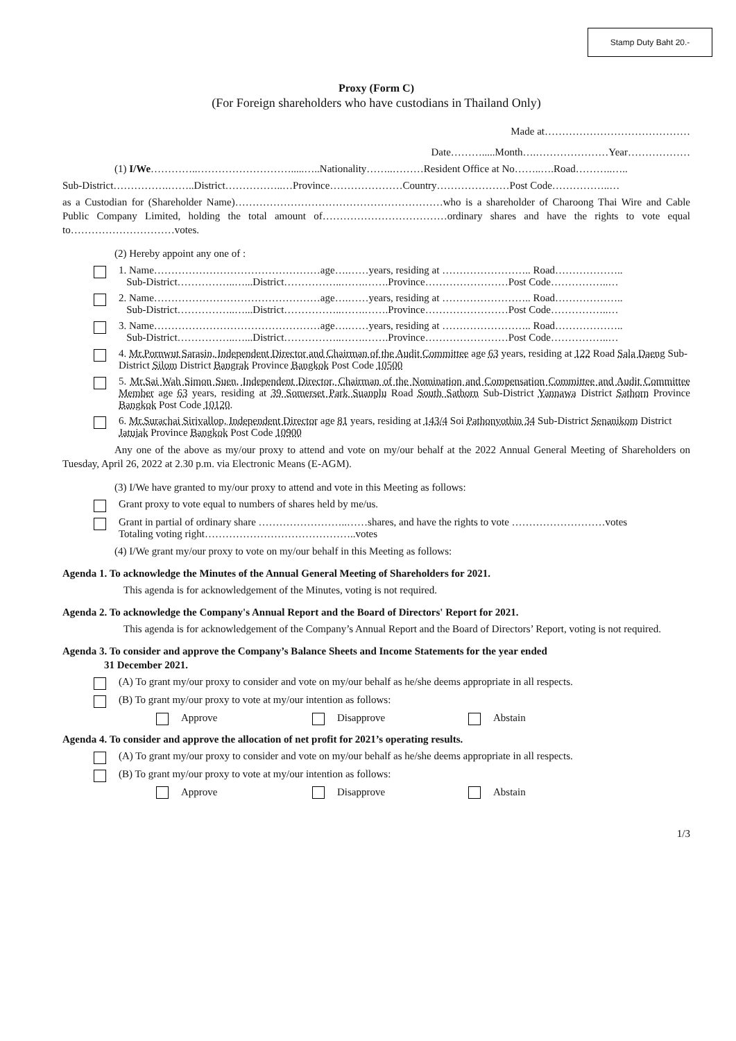Stamp Duty Baht 20.-
Proxy (Form C)
(For Foreign shareholders who have custodians in Thailand Only)
Made at……………………………………
Date……….....Month….…………………Year………………
(1) I/We…………..……………………….....…..Nationality……..………Resident Office at No……..….Road………..…..
Sub-District…………….……..District……………..…Province…………………Country…………………Post Code……………..…
as a Custodian for (Shareholder Name)……………………………………………………who is a shareholder of Charoong Thai Wire and Cable Public Company Limited, holding the total amount of………………………………ordinary shares and have the rights to vote equal to…………………………votes.
(2) Hereby appoint any one of :
1. Name…………………………………………age….……years, residing at …………………….. Road………………..
Sub-District……………..…...District……………..…….…….Province……………………Post Code……………..…
2. Name…………………………………………age….……years, residing at …………………….. Road………………..
Sub-District……………..…...District……………..…….…….Province……………………Post Code……………..…
3. Name…………………………………………age….……years, residing at …………………….. Road………………..
Sub-District……………..…...District……………..…….…….Province……………………Post Code……………..…
4. Mr.Pornwut Sarasin, Independent Director and Chairman of the Audit Committee age 63 years, residing at 122 Road Sala Daeng Sub-District Silom District Bangrak Province Bangkok Post Code 10500
5. Mr.Sai Wah Simon Suen, Independent Director, Chairman of the Nomination and Compensation Committee and Audit Committee Member age 63 years, residing at 39 Somerset Park Suanplu Road South Sathorn Sub-District Yannawa District Sathorn Province Bangkok Post Code 10120.
6. Mr.Surachai Sirivallop, Independent Director age 81 years, residing at 143/4 Soi Pathonyothin 34 Sub-District Senanikom District Jatujak Province Bangkok Post Code 10900
Any one of the above as my/our proxy to attend and vote on my/our behalf at the 2022 Annual General Meeting of Shareholders on Tuesday, April 26, 2022 at 2.30 p.m. via Electronic Means (E-AGM).
(3) I/We have granted to my/our proxy to attend and vote in this Meeting as follows:
Grant proxy to vote equal to numbers of shares held by me/us.
Grant in partial of ordinary share ……………………..……shares, and have the rights to vote ………………………votes
Totaling voting right……………………………………..votes
(4) I/We grant my/our proxy to vote on my/our behalf in this Meeting as follows:
Agenda 1. To acknowledge the Minutes of the Annual General Meeting of Shareholders for 2021.
This agenda is for acknowledgement of the Minutes, voting is not required.
Agenda 2. To acknowledge the Company's Annual Report and the Board of Directors' Report for 2021.
This agenda is for acknowledgement of the Company’s Annual Report and the Board of Directors’ Report, voting is not required.
Agenda 3. To consider and approve the Company’s Balance Sheets and Income Statements for the year ended
31 December 2021.
(A) To grant my/our proxy to consider and vote on my/our behalf as he/she deems appropriate in all respects.
(B) To grant my/our proxy to vote at my/our intention as follows:
Approve Disapprove Abstain
Agenda 4. To consider and approve the allocation of net profit for 2021’s operating results.
(A) To grant my/our proxy to consider and vote on my/our behalf as he/she deems appropriate in all respects.
(B) To grant my/our proxy to vote at my/our intention as follows:
Approve Disapprove Abstain
1/3